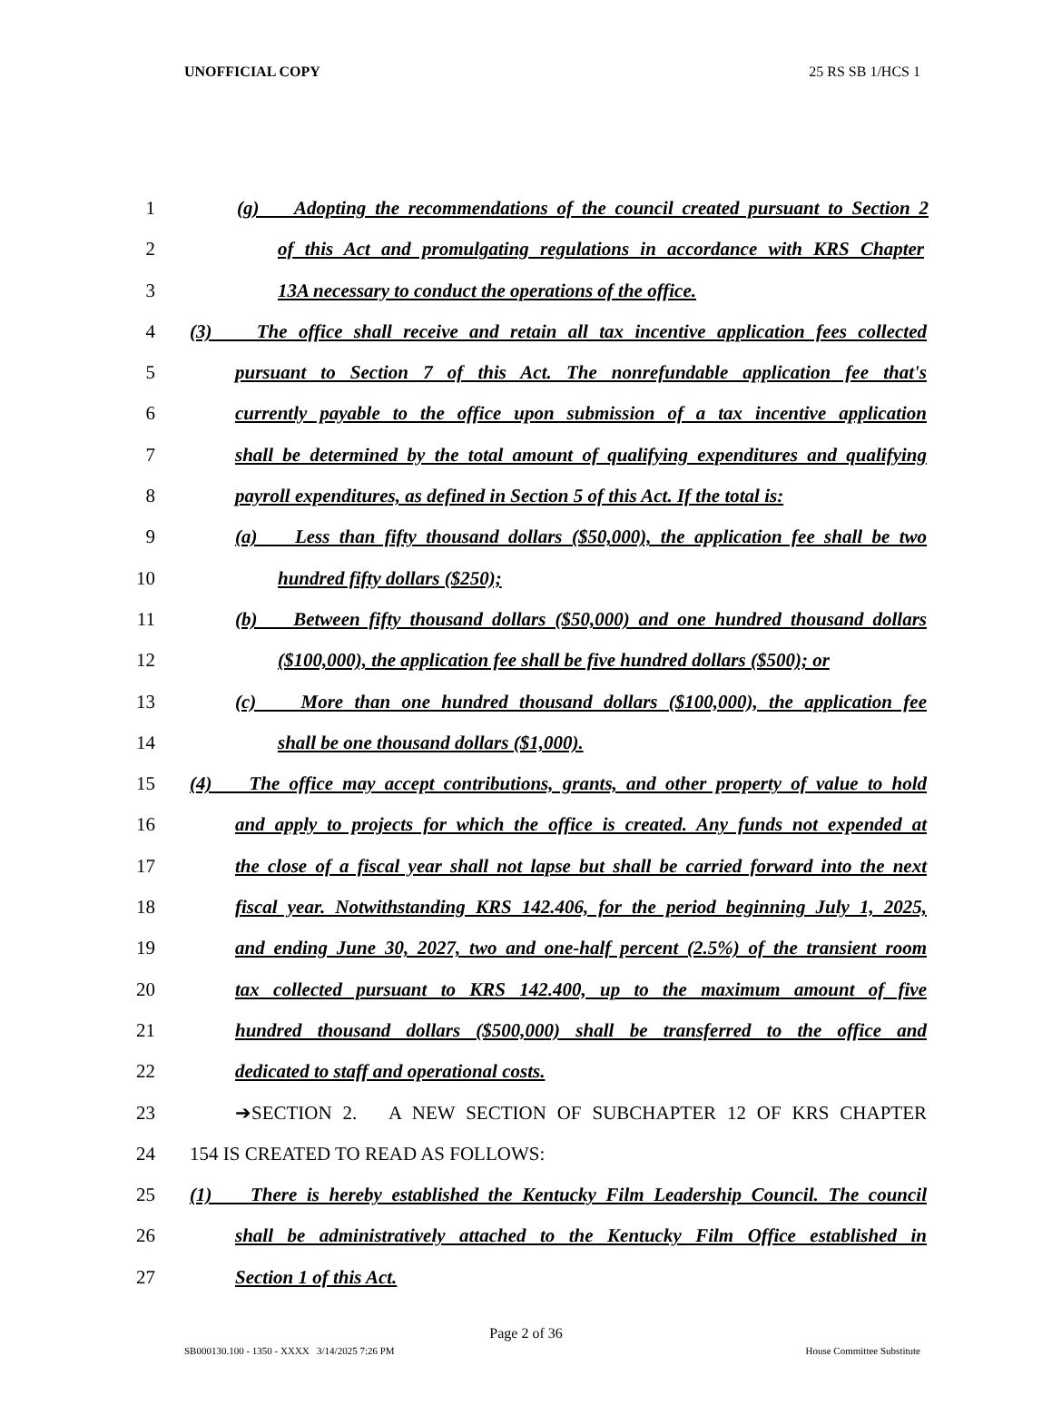UNOFFICIAL COPY 25 RS SB 1/HCS 1
1 (g) Adopting the recommendations of the council created pursuant to Section 2
2 of this Act and promulgating regulations in accordance with KRS Chapter
3 13A necessary to conduct the operations of the office.
4 (3) The office shall receive and retain all tax incentive application fees collected
5 pursuant to Section 7 of this Act. The nonrefundable application fee that's
6 currently payable to the office upon submission of a tax incentive application
7 shall be determined by the total amount of qualifying expenditures and qualifying
8 payroll expenditures, as defined in Section 5 of this Act. If the total is:
9 (a) Less than fifty thousand dollars ($50,000), the application fee shall be two
10 hundred fifty dollars ($250);
11 (b) Between fifty thousand dollars ($50,000) and one hundred thousand dollars
12 ($100,000), the application fee shall be five hundred dollars ($500); or
13 (c) More than one hundred thousand dollars ($100,000), the application fee
14 shall be one thousand dollars ($1,000).
15 (4) The office may accept contributions, grants, and other property of value to hold
16 and apply to projects for which the office is created. Any funds not expended at
17 the close of a fiscal year shall not lapse but shall be carried forward into the next
18 fiscal year. Notwithstanding KRS 142.406, for the period beginning July 1, 2025,
19 and ending June 30, 2027, two and one-half percent (2.5%) of the transient room
20 tax collected pursuant to KRS 142.400, up to the maximum amount of five
21 hundred thousand dollars ($500,000) shall be transferred to the office and
22 dedicated to staff and operational costs.
23 ➔SECTION 2. A NEW SECTION OF SUBCHAPTER 12 OF KRS CHAPTER
24 154 IS CREATED TO READ AS FOLLOWS:
25 (1) There is hereby established the Kentucky Film Leadership Council. The council
26 shall be administratively attached to the Kentucky Film Office established in
27 Section 1 of this Act.
Page 2 of 36
SB000130.100 - 1350 - XXXX 3/14/2025 7:26 PM House Committee Substitute